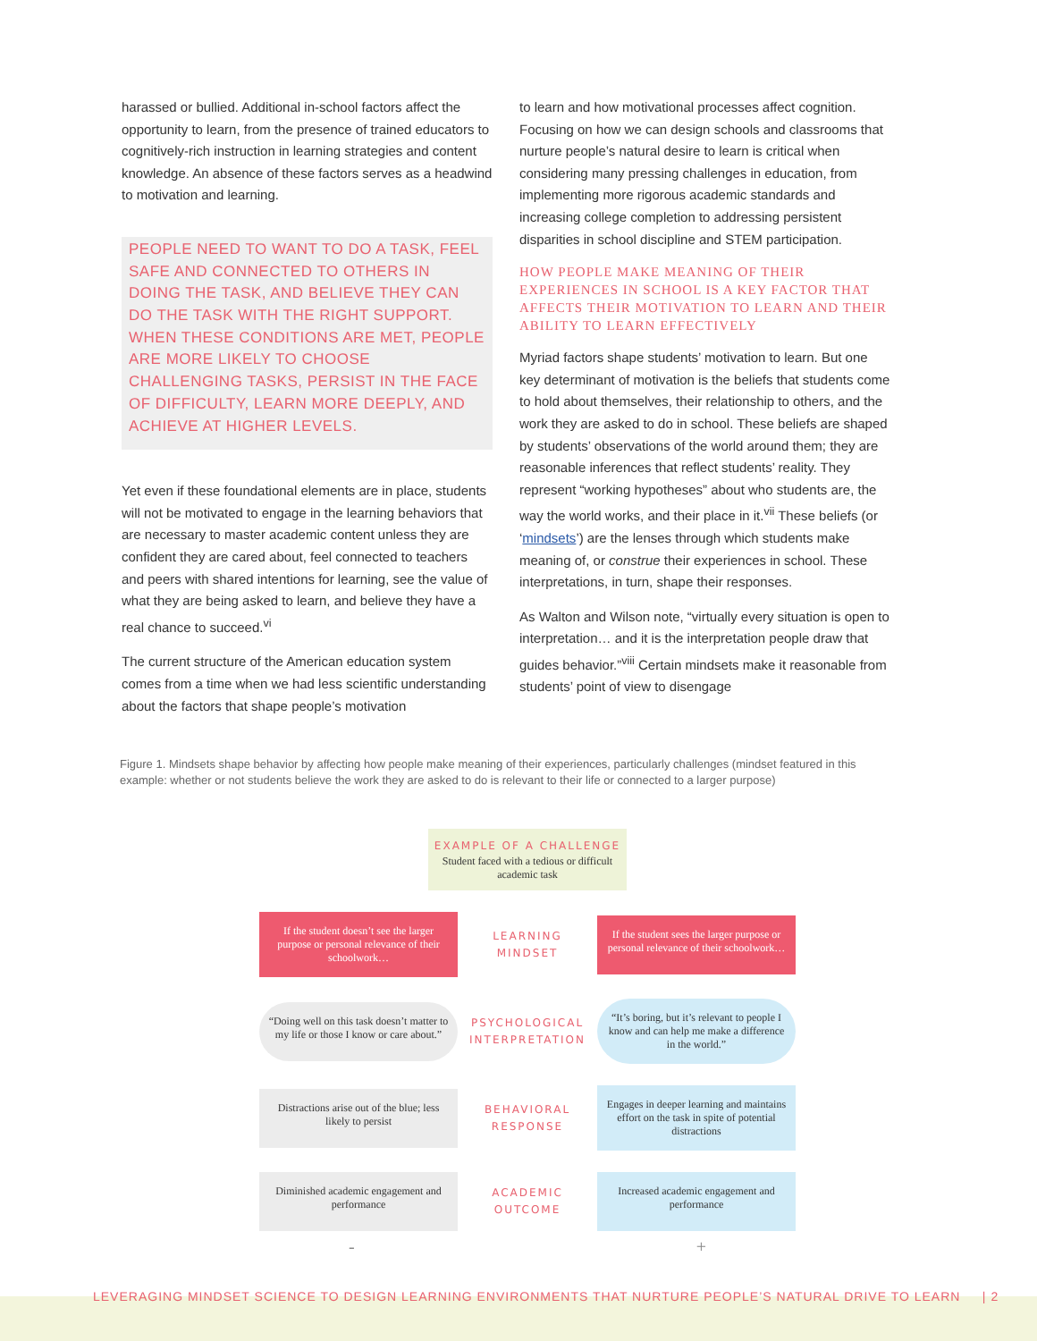harassed or bullied. Additional in-school factors affect the opportunity to learn, from the presence of trained educators to cognitively-rich instruction in learning strategies and content knowledge. An absence of these factors serves as a headwind to motivation and learning.
PEOPLE NEED TO WANT TO DO A TASK, FEEL SAFE AND CONNECTED TO OTHERS IN DOING THE TASK, AND BELIEVE THEY CAN DO THE TASK WITH THE RIGHT SUPPORT. WHEN THESE CONDITIONS ARE MET, PEOPLE ARE MORE LIKELY TO CHOOSE CHALLENGING TASKS, PERSIST IN THE FACE OF DIFFICULTY, LEARN MORE DEEPLY, AND ACHIEVE AT HIGHER LEVELS.
Yet even if these foundational elements are in place, students will not be motivated to engage in the learning behaviors that are necessary to master academic content unless they are confident they are cared about, feel connected to teachers and peers with shared intentions for learning, see the value of what they are being asked to learn, and believe they have a real chance to succeed.<sup>vi</sup>
The current structure of the American education system comes from a time when we had less scientific understanding about the factors that shape people’s motivation
to learn and how motivational processes affect cognition. Focusing on how we can design schools and classrooms that nurture people’s natural desire to learn is critical when considering many pressing challenges in education, from implementing more rigorous academic standards and increasing college completion to addressing persistent disparities in school discipline and STEM participation.
HOW PEOPLE MAKE MEANING OF THEIR EXPERIENCES IN SCHOOL IS A KEY FACTOR THAT AFFECTS THEIR MOTIVATION TO LEARN AND THEIR ABILITY TO LEARN EFFECTIVELY
Myriad factors shape students’ motivation to learn. But one key determinant of motivation is the beliefs that students come to hold about themselves, their relationship to others, and the work they are asked to do in school. These beliefs are shaped by students’ observations of the world around them; they are reasonable inferences that reflect students’ reality. They represent “working hypotheses” about who students are, the way the world works, and their place in it.<sup>vii</sup> These beliefs (or ‘mindsets’) are the lenses through which students make meaning of, or construe their experiences in school. These interpretations, in turn, shape their responses.
As Walton and Wilson note, “virtually every situation is open to interpretation… and it is the interpretation people draw that guides behavior.”<sup>viii</sup> Certain mindsets make it reasonable from students’ point of view to disengage
Figure 1. Mindsets shape behavior by affecting how people make meaning of their experiences, particularly challenges (mindset featured in this example: whether or not students believe the work they are asked to do is relevant to their life or connected to a larger purpose)
EXAMPLE OF A CHALLENGE
Student faced with a tedious or difficult academic task
If the student doesn’t see the larger purpose or personal relevance of their schoolwork…
LEARNING MINDSET
If the student sees the larger purpose or personal relevance of their schoolwork…
“Doing well on this task doesn’t matter to my life or those I know or care about.”
PSYCHOLOGICAL INTERPRETATION
“It’s boring, but it’s relevant to people I know and can help me make a difference in the world.”
Distractions arise out of the blue; less likely to persist
BEHAVIORAL RESPONSE
Engages in deeper learning and maintains effort on the task in spite of potential distractions
Diminished academic engagement and performance
ACADEMIC OUTCOME
Increased academic engagement and performance
- +
LEVERAGING MINDSET SCIENCE TO DESIGN LEARNING ENVIRONMENTS THAT NURTURE PEOPLE’S NATURAL DRIVE TO LEARN | 2